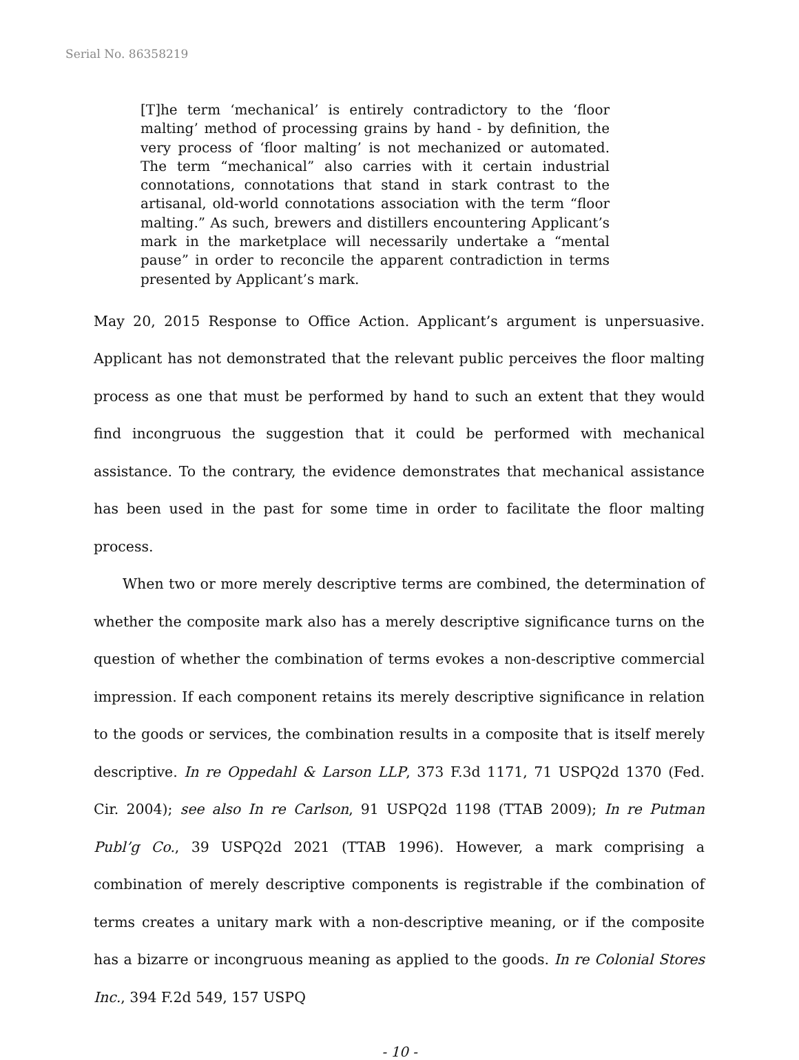Serial No. 86358219
[T]he term ‘mechanical’ is entirely contradictory to the ‘floor malting’ method of processing grains by hand - by definition, the very process of ‘floor malting’ is not mechanized or automated. The term “mechanical” also carries with it certain industrial connotations, connotations that stand in stark contrast to the artisanal, old-world connotations association with the term “floor malting.” As such, brewers and distillers encountering Applicant’s mark in the marketplace will necessarily undertake a “mental pause” in order to reconcile the apparent contradiction in terms presented by Applicant’s mark.
May 20, 2015 Response to Office Action. Applicant’s argument is unpersuasive. Applicant has not demonstrated that the relevant public perceives the floor malting process as one that must be performed by hand to such an extent that they would find incongruous the suggestion that it could be performed with mechanical assistance. To the contrary, the evidence demonstrates that mechanical assistance has been used in the past for some time in order to facilitate the floor malting process.
When two or more merely descriptive terms are combined, the determination of whether the composite mark also has a merely descriptive significance turns on the question of whether the combination of terms evokes a non-descriptive commercial impression. If each component retains its merely descriptive significance in relation to the goods or services, the combination results in a composite that is itself merely descriptive. In re Oppedahl & Larson LLP, 373 F.3d 1171, 71 USPQ2d 1370 (Fed. Cir. 2004); see also In re Carlson, 91 USPQ2d 1198 (TTAB 2009); In re Putman Publ’g Co., 39 USPQ2d 2021 (TTAB 1996). However, a mark comprising a combination of merely descriptive components is registrable if the combination of terms creates a unitary mark with a non-descriptive meaning, or if the composite has a bizarre or incongruous meaning as applied to the goods. In re Colonial Stores Inc., 394 F.2d 549, 157 USPQ
- 10 -